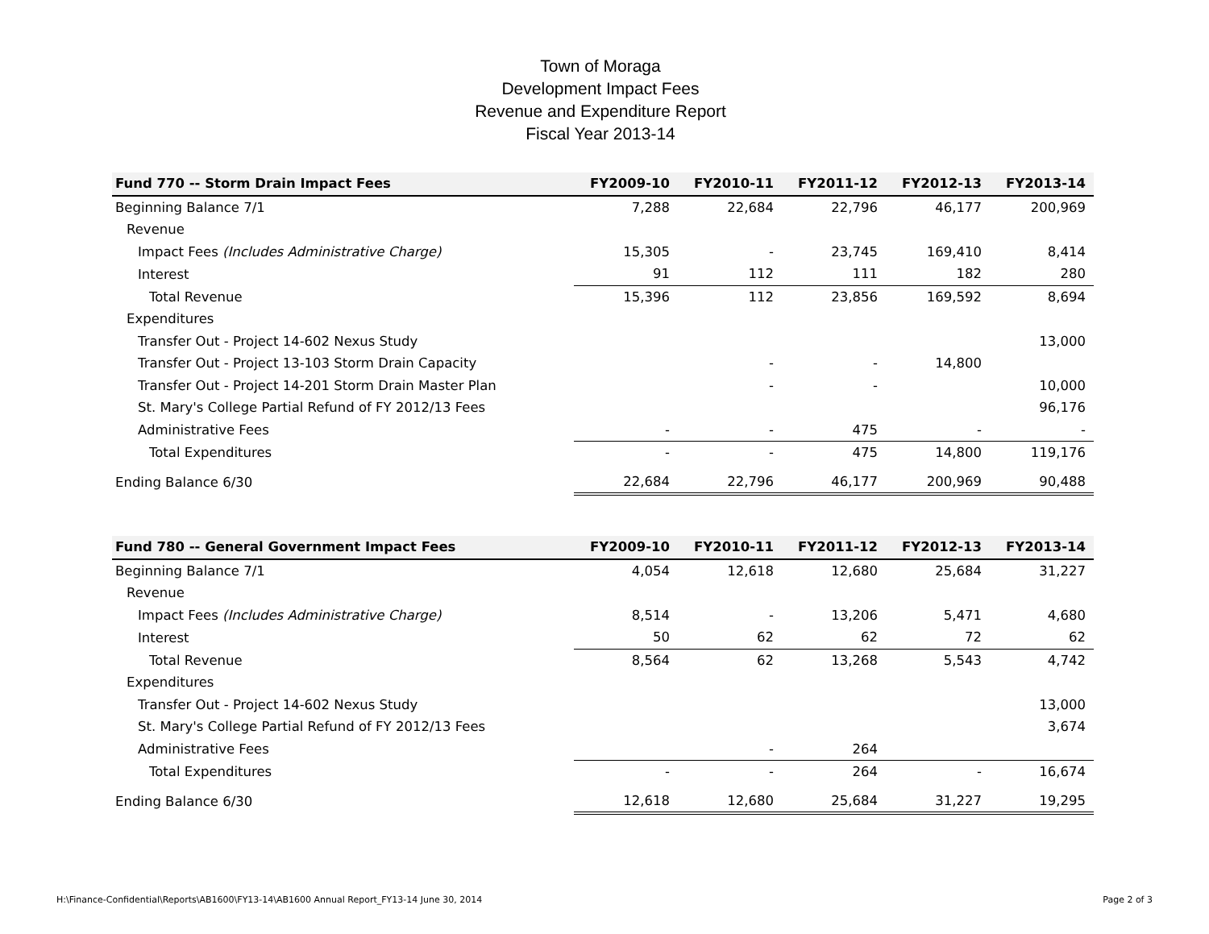Town of Moraga
Development Impact Fees
Revenue and Expenditure Report
Fiscal Year 2013-14
| Fund 770 -- Storm Drain Impact Fees | FY2009-10 | FY2010-11 | FY2011-12 | FY2012-13 | FY2013-14 |
| --- | --- | --- | --- | --- | --- |
| Beginning Balance 7/1 | 7,288 | 22,684 | 22,796 | 46,177 | 200,969 |
| Revenue | | | | | |
| Impact Fees (Includes Administrative Charge) | 15,305 | - | 23,745 | 169,410 | 8,414 |
| Interest | 91 | 112 | 111 | 182 | 280 |
| Total Revenue | 15,396 | 112 | 23,856 | 169,592 | 8,694 |
| Expenditures | | | | | |
| Transfer Out - Project 14-602 Nexus Study | | | | | 13,000 |
| Transfer Out - Project 13-103 Storm Drain Capacity | | - | - | 14,800 | |
| Transfer Out - Project 14-201 Storm Drain Master Plan | | - | - | | 10,000 |
| St. Mary's College Partial Refund of FY 2012/13 Fees | | | | | 96,176 |
| Administrative Fees | - | - | 475 | - | - |
| Total Expenditures | - | - | 475 | 14,800 | 119,176 |
| Ending Balance 6/30 | 22,684 | 22,796 | 46,177 | 200,969 | 90,488 |
| Fund 780 -- General Government Impact Fees | FY2009-10 | FY2010-11 | FY2011-12 | FY2012-13 | FY2013-14 |
| --- | --- | --- | --- | --- | --- |
| Beginning Balance 7/1 | 4,054 | 12,618 | 12,680 | 25,684 | 31,227 |
| Revenue | | | | | |
| Impact Fees (Includes Administrative Charge) | 8,514 | - | 13,206 | 5,471 | 4,680 |
| Interest | 50 | 62 | 62 | 72 | 62 |
| Total Revenue | 8,564 | 62 | 13,268 | 5,543 | 4,742 |
| Expenditures | | | | | |
| Transfer Out - Project 14-602 Nexus Study | | | | | 13,000 |
| St. Mary's College Partial Refund of FY 2012/13 Fees | | | | | 3,674 |
| Administrative Fees | | - | 264 | | |
| Total Expenditures | - | - | 264 | - | 16,674 |
| Ending Balance 6/30 | 12,618 | 12,680 | 25,684 | 31,227 | 19,295 |
H:\Finance-Confidential\Reports\AB1600\FY13-14\AB1600 Annual Report_FY13-14 June 30, 2014 Page 2 of 3